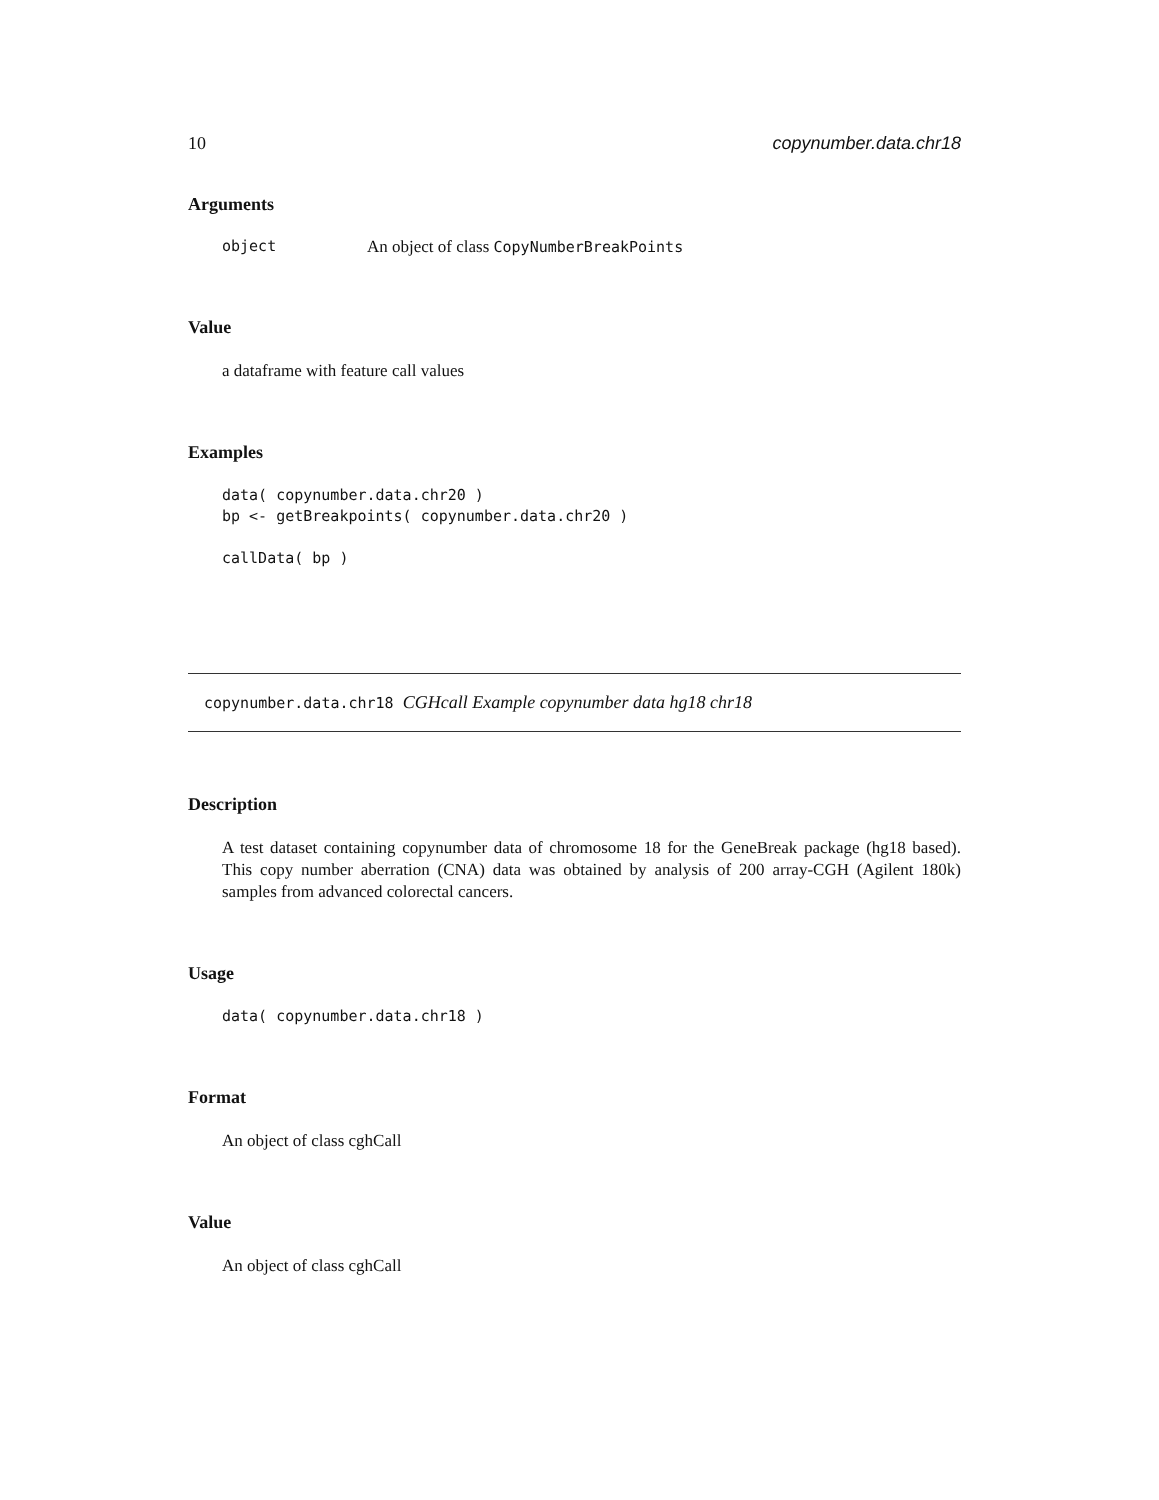10 copynumber.data.chr18
Arguments
object An object of class CopyNumberBreakPoints
Value
a dataframe with feature call values
Examples
data( copynumber.data.chr20 )
bp <- getBreakpoints( copynumber.data.chr20 )

callData( bp )
copynumber.data.chr18 CGHcall Example copynumber data hg18 chr18
Description
A test dataset containing copynumber data of chromosome 18 for the GeneBreak package (hg18 based). This copy number aberration (CNA) data was obtained by analysis of 200 array-CGH (Agilent 180k) samples from advanced colorectal cancers.
Usage
data( copynumber.data.chr18 )
Format
An object of class cghCall
Value
An object of class cghCall